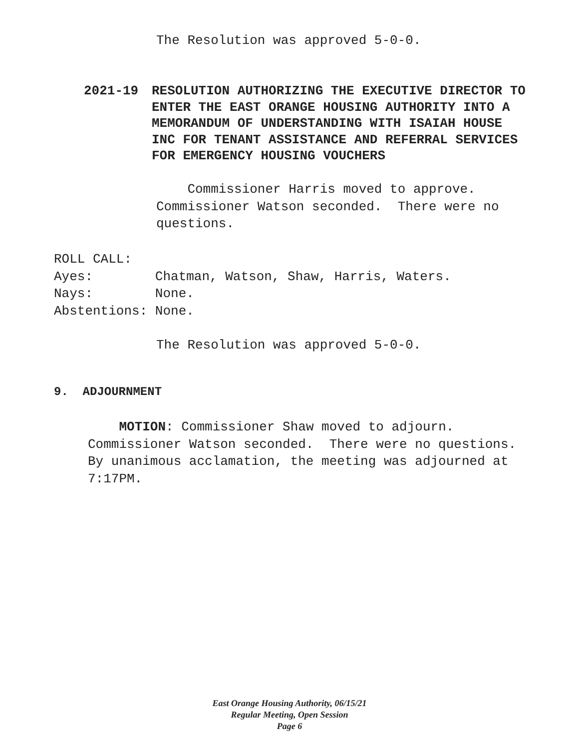The Resolution was approved 5-0-0.
2021-19 RESOLUTION AUTHORIZING THE EXECUTIVE DIRECTOR TO ENTER THE EAST ORANGE HOUSING AUTHORITY INTO A MEMORANDUM OF UNDERSTANDING WITH ISAIAH HOUSE INC FOR TENANT ASSISTANCE AND REFERRAL SERVICES FOR EMERGENCY HOUSING VOUCHERS
Commissioner Harris moved to approve. Commissioner Watson seconded. There were no questions.
ROLL CALL: Ayes: Chatman, Watson, Shaw, Harris, Waters. Nays: None. Abstentions: None.
The Resolution was approved 5-0-0.
9. ADJOURNMENT
MOTION: Commissioner Shaw moved to adjourn. Commissioner Watson seconded. There were no questions. By unanimous acclamation, the meeting was adjourned at 7:17PM.
East Orange Housing Authority, 06/15/21
Regular Meeting, Open Session
Page 6